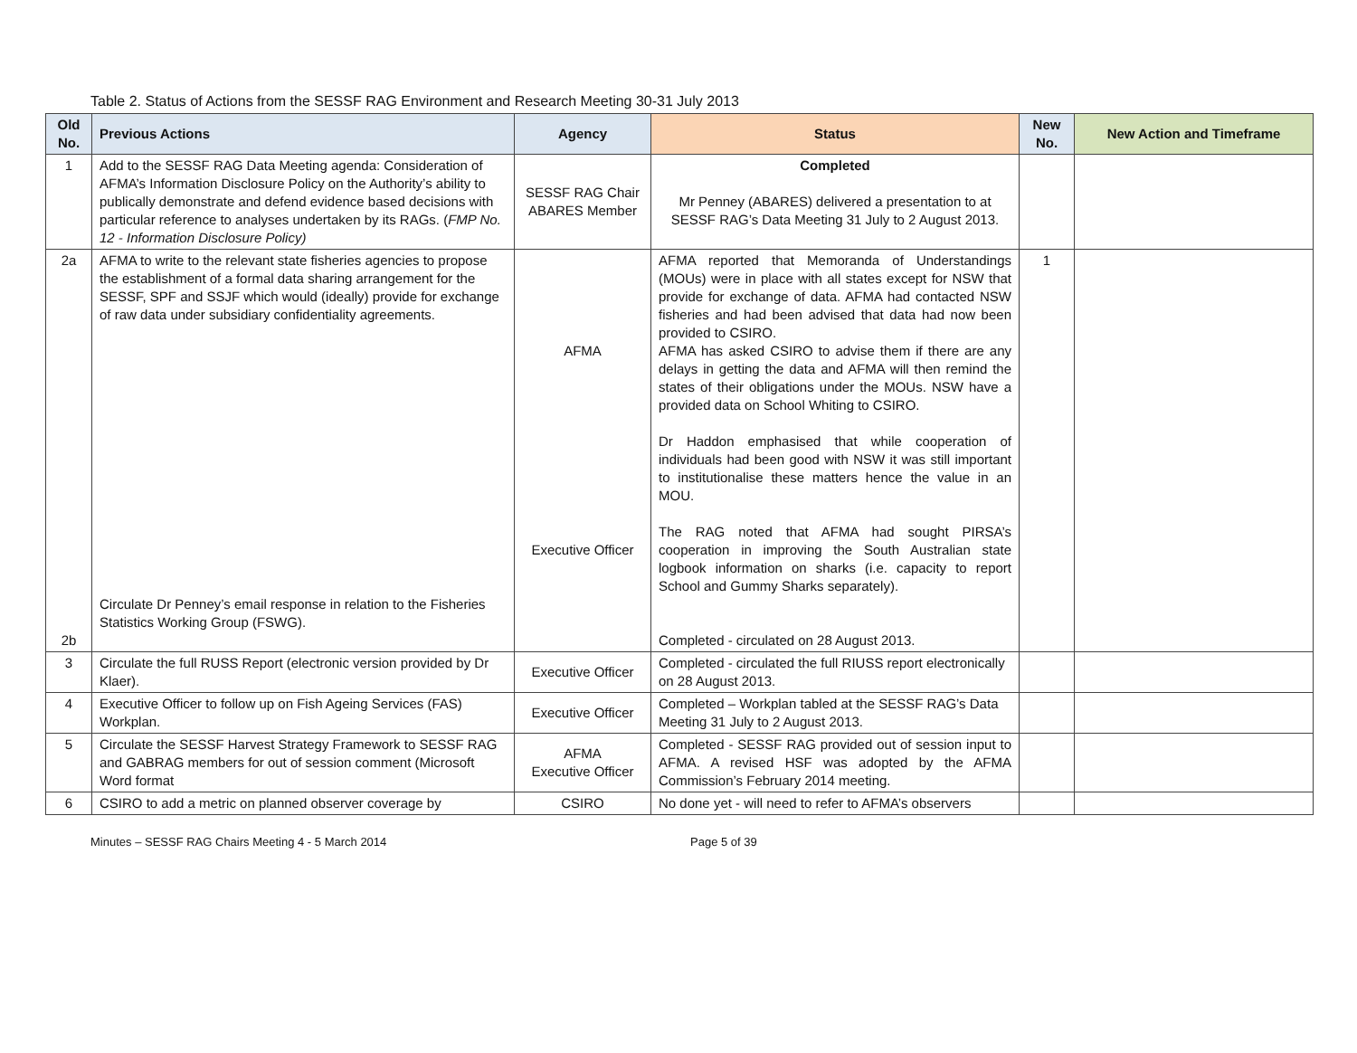Table 2. Status of Actions from the SESSF RAG Environment and Research Meeting 30-31 July 2013
| Old No. | Previous Actions | Agency | Status | New No. | New Action and Timeframe |
| --- | --- | --- | --- | --- | --- |
| 1 | Add to the SESSF RAG Data Meeting agenda: Consideration of AFMA’s Information Disclosure Policy on the Authority’s ability to publically demonstrate and defend evidence based decisions with particular reference to analyses undertaken by its RAGs. ( FMP No. 12 - Information Disclosure Policy) | SESSF RAG Chair ABARES Member | Completed Mr Penney (ABARES) delivered a presentation to at SESSF RAG’s Data Meeting 31 July to 2 August 2013. | | |
| 2a 2b | AFMA to write to the relevant state fisheries agencies to propose the establishment of a formal data sharing arrangement for the SESSF, SPF and SSJF which would (ideally) provide for exchange of raw data under subsidiary confidentiality agreements. Circulate Dr Penney’s email response in relation to the Fisheries Statistics Working Group (FSWG). | AFMA Executive Officer | AFMA reported that Memoranda of Understandings (MOUs) were in place with all states except for NSW that provide for exchange of data. AFMA had contacted NSW fisheries and had been advised that data had now been provided to CSIRO. AFMA has asked CSIRO to advise them if there are any delays in getting the data and AFMA will then remind the states of their obligations under the MOUs. NSW have a provided data on School Whiting to CSIRO. Dr Haddon emphasised that while cooperation of individuals had been good with NSW it was still important to institutionalise these matters hence the value in an MOU. The RAG noted that AFMA had sought PIRSA’s cooperation in improving the South Australian state logbook information on sharks (i.e. capacity to report School and Gummy Sharks separately). Completed - circulated on 28 August 2013. | 1 | |
| 3 | Circulate the full RUSS Report (electronic version provided by Dr Klaer). | Executive Officer | Completed - circulated the full RIUSS report electronically on 28 August 2013. | | |
| 4 | Executive Officer to follow up on Fish Ageing Services (FAS) Workplan. | Executive Officer | Completed – Workplan tabled at the SESSF RAG’s Data Meeting 31 July to 2 August 2013. | | |
| 5 | Circulate the SESSF Harvest Strategy Framework to SESSF RAG and GABRAG members for out of session comment (Microsoft Word format | AFMA Executive Officer | Completed - SESSF RAG provided out of session input to AFMA. A revised HSF was adopted by the AFMA Commission’s February 2014 meeting. | | |
| 6 | CSIRO to add a metric on planned observer coverage by | CSIRO | No done yet - will need to refer to AFMA’s observers | | |
Minutes – SESSF RAG Chairs Meeting 4 - 5 March 2014 Page 5 of 39